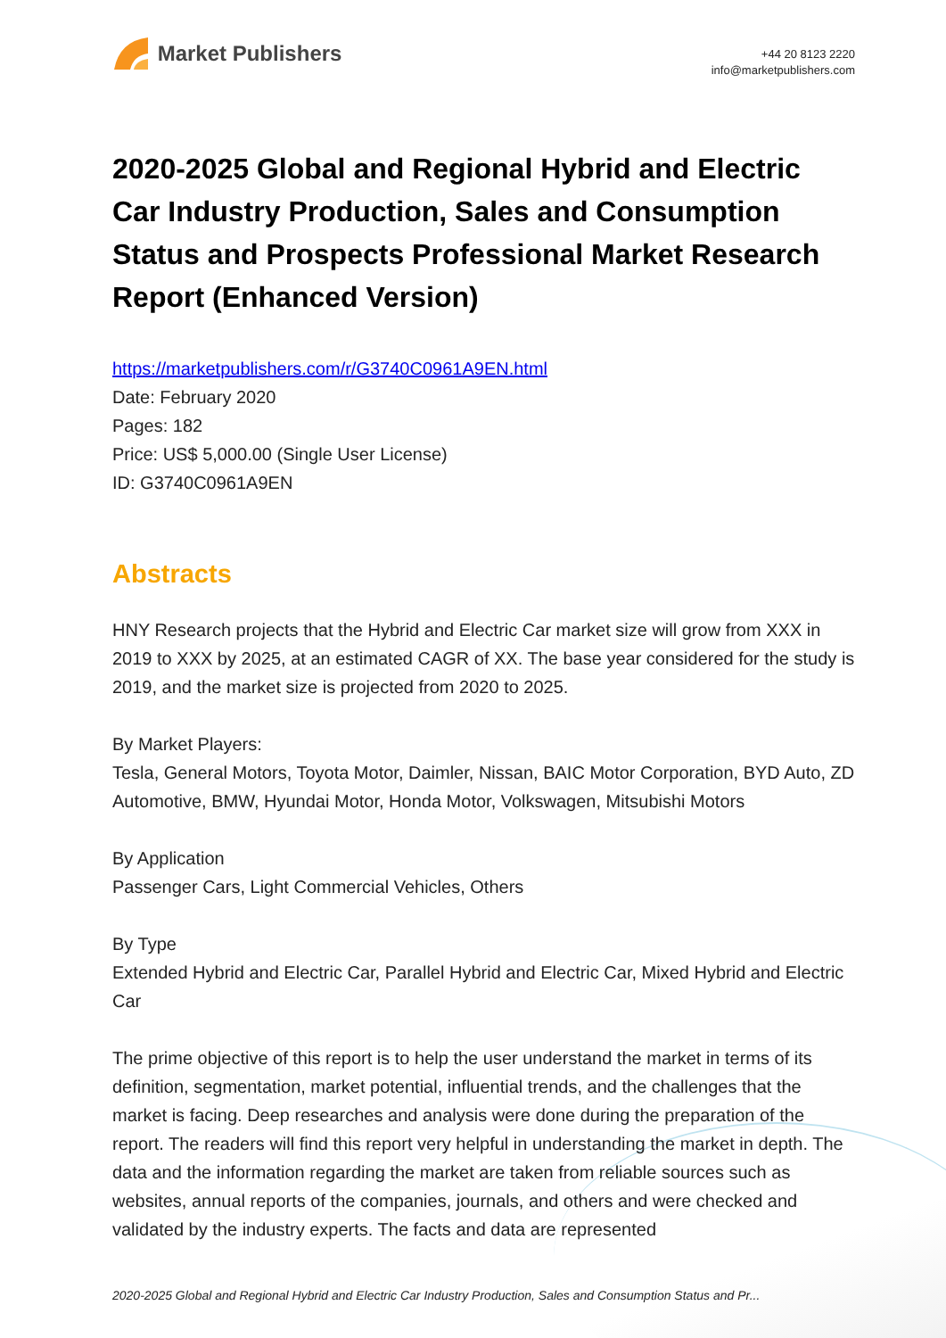Market Publishers
+44 20 8123 2220
info@marketpublishers.com
2020-2025 Global and Regional Hybrid and Electric Car Industry Production, Sales and Consumption Status and Prospects Professional Market Research Report (Enhanced Version)
https://marketpublishers.com/r/G3740C0961A9EN.html
Date: February 2020
Pages: 182
Price: US$ 5,000.00 (Single User License)
ID: G3740C0961A9EN
Abstracts
HNY Research projects that the Hybrid and Electric Car market size will grow from XXX in 2019 to XXX by 2025, at an estimated CAGR of XX. The base year considered for the study is 2019, and the market size is projected from 2020 to 2025.
By Market Players:
Tesla, General Motors, Toyota Motor, Daimler, Nissan, BAIC Motor Corporation, BYD Auto, ZD Automotive, BMW, Hyundai Motor, Honda Motor, Volkswagen, Mitsubishi Motors
By Application
Passenger Cars, Light Commercial Vehicles, Others
By Type
Extended Hybrid and Electric Car, Parallel Hybrid and Electric Car, Mixed Hybrid and Electric Car
The prime objective of this report is to help the user understand the market in terms of its definition, segmentation, market potential, influential trends, and the challenges that the market is facing. Deep researches and analysis were done during the preparation of the report. The readers will find this report very helpful in understanding the market in depth. The data and the information regarding the market are taken from reliable sources such as websites, annual reports of the companies, journals, and others and were checked and validated by the industry experts. The facts and data are represented
2020-2025 Global and Regional Hybrid and Electric Car Industry Production, Sales and Consumption Status and Pr...